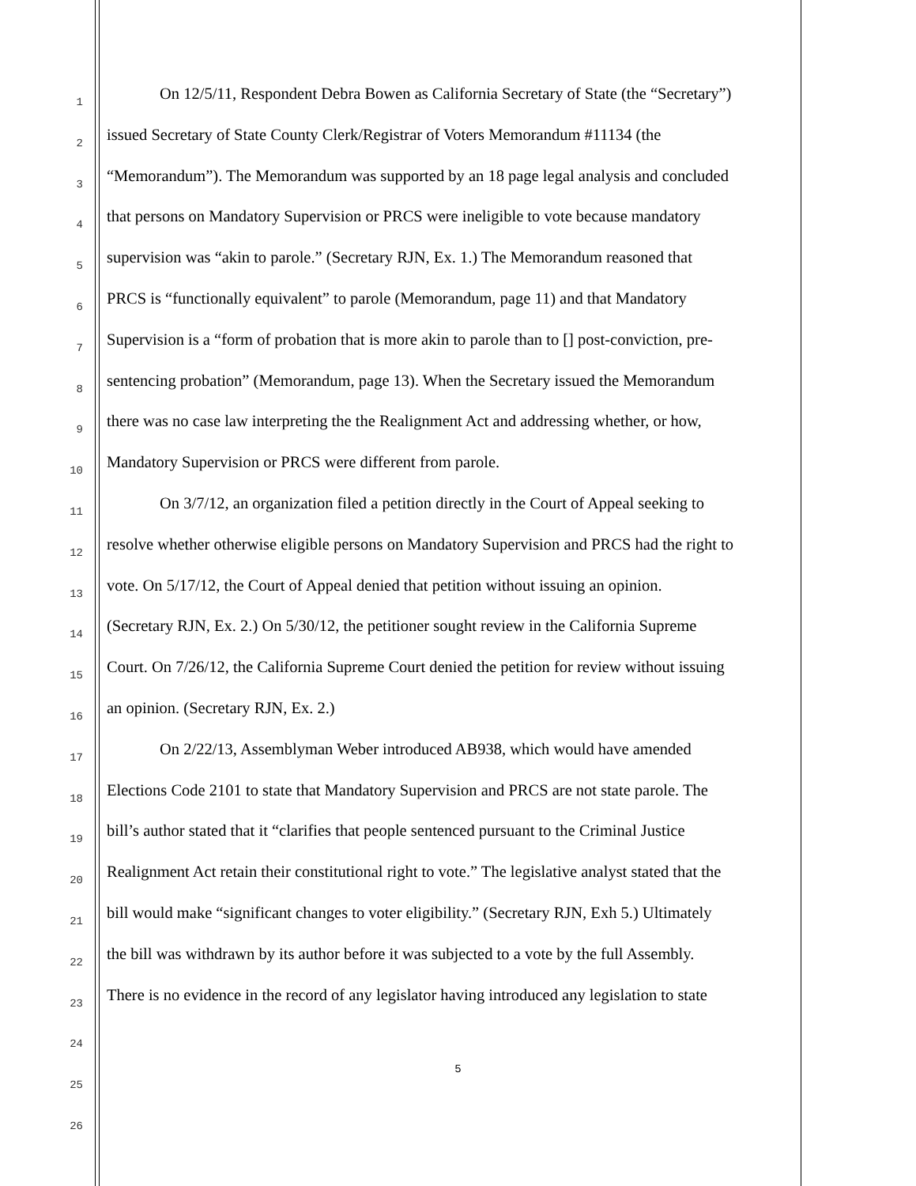1
On 12/5/11, Respondent Debra Bowen as California Secretary of State (the “Secretary”)
2
issued Secretary of State County Clerk/Registrar of Voters Memorandum #11134 (the
3
“Memorandum”). The Memorandum was supported by an 18 page legal analysis and concluded
4
that persons on Mandatory Supervision or PRCS were ineligible to vote because mandatory
5
supervision was “akin to parole.” (Secretary RJN, Ex. 1.) The Memorandum reasoned that
6
PRCS is “functionally equivalent” to parole (Memorandum, page 11) and that Mandatory
7
Supervision is a “form of probation that is more akin to parole than to [] post-conviction, pre-
8
sentencing probation” (Memorandum, page 13). When the Secretary issued the Memorandum
9
there was no case law interpreting the the Realignment Act and addressing whether, or how,
10
Mandatory Supervision or PRCS were different from parole.
11
On 3/7/12, an organization filed a petition directly in the Court of Appeal seeking to
12
resolve whether otherwise eligible persons on Mandatory Supervision and PRCS had the right to
13
vote. On 5/17/12, the Court of Appeal denied that petition without issuing an opinion.
14
(Secretary RJN, Ex. 2.) On 5/30/12, the petitioner sought review in the California Supreme
15
Court. On 7/26/12, the California Supreme Court denied the petition for review without issuing
16
an opinion. (Secretary RJN, Ex. 2.)
17
On 2/22/13, Assemblyman Weber introduced AB938, which would have amended
18
Elections Code 2101 to state that Mandatory Supervision and PRCS are not state parole. The
19
bill’s author stated that it “clarifies that people sentenced pursuant to the Criminal Justice
20
Realignment Act retain their constitutional right to vote.” The legislative analyst stated that the
21
bill would make “significant changes to voter eligibility.” (Secretary RJN, Exh 5.) Ultimately
22
the bill was withdrawn by its author before it was subjected to a vote by the full Assembly.
23
There is no evidence in the record of any legislator having introduced any legislation to state
24
25
26
5